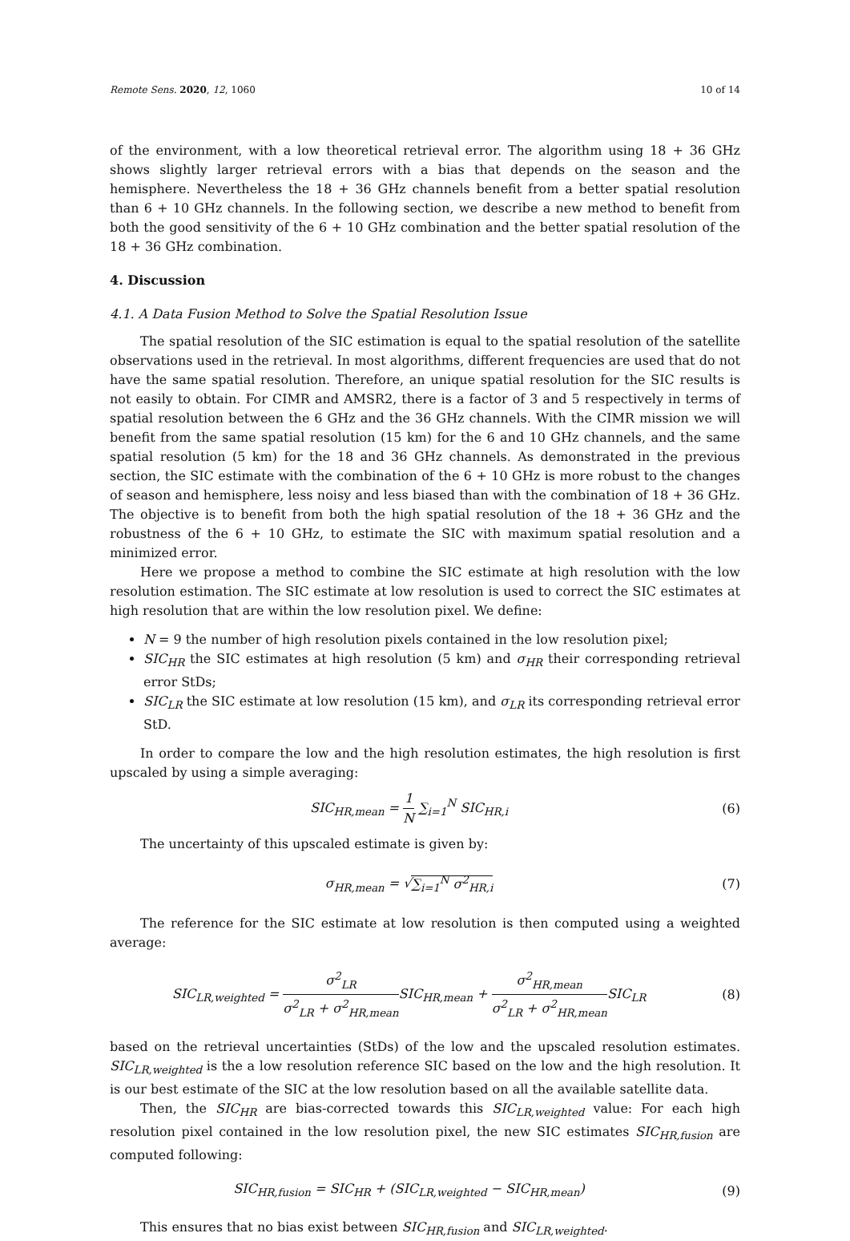Remote Sens. 2020, 12, 1060 10 of 14
of the environment, with a low theoretical retrieval error. The algorithm using 18 + 36 GHz shows slightly larger retrieval errors with a bias that depends on the season and the hemisphere. Nevertheless the 18 + 36 GHz channels benefit from a better spatial resolution than 6 + 10 GHz channels. In the following section, we describe a new method to benefit from both the good sensitivity of the 6 + 10 GHz combination and the better spatial resolution of the 18 + 36 GHz combination.
4. Discussion
4.1. A Data Fusion Method to Solve the Spatial Resolution Issue
The spatial resolution of the SIC estimation is equal to the spatial resolution of the satellite observations used in the retrieval. In most algorithms, different frequencies are used that do not have the same spatial resolution. Therefore, an unique spatial resolution for the SIC results is not easily to obtain. For CIMR and AMSR2, there is a factor of 3 and 5 respectively in terms of spatial resolution between the 6 GHz and the 36 GHz channels. With the CIMR mission we will benefit from the same spatial resolution (15 km) for the 6 and 10 GHz channels, and the same spatial resolution (5 km) for the 18 and 36 GHz channels. As demonstrated in the previous section, the SIC estimate with the combination of the 6 + 10 GHz is more robust to the changes of season and hemisphere, less noisy and less biased than with the combination of 18 + 36 GHz. The objective is to benefit from both the high spatial resolution of the 18 + 36 GHz and the robustness of the 6 + 10 GHz, to estimate the SIC with maximum spatial resolution and a minimized error.
Here we propose a method to combine the SIC estimate at high resolution with the low resolution estimation. The SIC estimate at low resolution is used to correct the SIC estimates at high resolution that are within the low resolution pixel. We define:
N = 9 the number of high resolution pixels contained in the low resolution pixel;
SIC<sub>HR</sub> the SIC estimates at high resolution (5 km) and σ<sub>HR</sub> their corresponding retrieval error StDs;
SIC<sub>LR</sub> the SIC estimate at low resolution (15 km), and σ<sub>LR</sub> its corresponding retrieval error StD.
In order to compare the low and the high resolution estimates, the high resolution is first upscaled by using a simple averaging:
SIC<sub>HR,mean</sub> = 1 N ∑<sub>i=1</sub><sup>N</sup> SIC<sub>HR,i</sub> (6)
The uncertainty of this upscaled estimate is given by:
σ<sub>HR,mean</sub> = √∑<sub>i=1</sub><sup>N</sup> σ<sup>2</sup><sub>HR,i</sub> (7)
The reference for the SIC estimate at low resolution is then computed using a weighted average:
SIC<sub>LR,weighted</sub> = σ<sup>2</sup><sub>LR</sub> σ<sup>2</sup><sub>LR</sub> + σ<sup>2</sup><sub>HR,mean</sub> SIC<sub>HR,mean</sub> + σ<sup>2</sup><sub>HR,mean</sub> σ<sup>2</sup><sub>LR</sub> + σ<sup>2</sup><sub>HR,mean</sub> SIC<sub>LR</sub>
(8)
based on the retrieval uncertainties (StDs) of the low and the upscaled resolution estimates. SIC<sub>LR,weighted</sub> is the a low resolution reference SIC based on the low and the high resolution. It is our best estimate of the SIC at the low resolution based on all the available satellite data.
Then, the SIC<sub>HR</sub> are bias-corrected towards this SIC<sub>LR,weighted</sub> value: For each high resolution pixel contained in the low resolution pixel, the new SIC estimates SIC<sub>HR,fusion</sub> are computed following:
SIC<sub>HR,fusion</sub> = SIC<sub>HR</sub> + (SIC<sub>LR,weighted</sub> − SIC<sub>HR,mean</sub>)
(9)
This ensures that no bias exist between SIC<sub>HR,fusion</sub> and SIC<sub>LR,weighted</sub>.